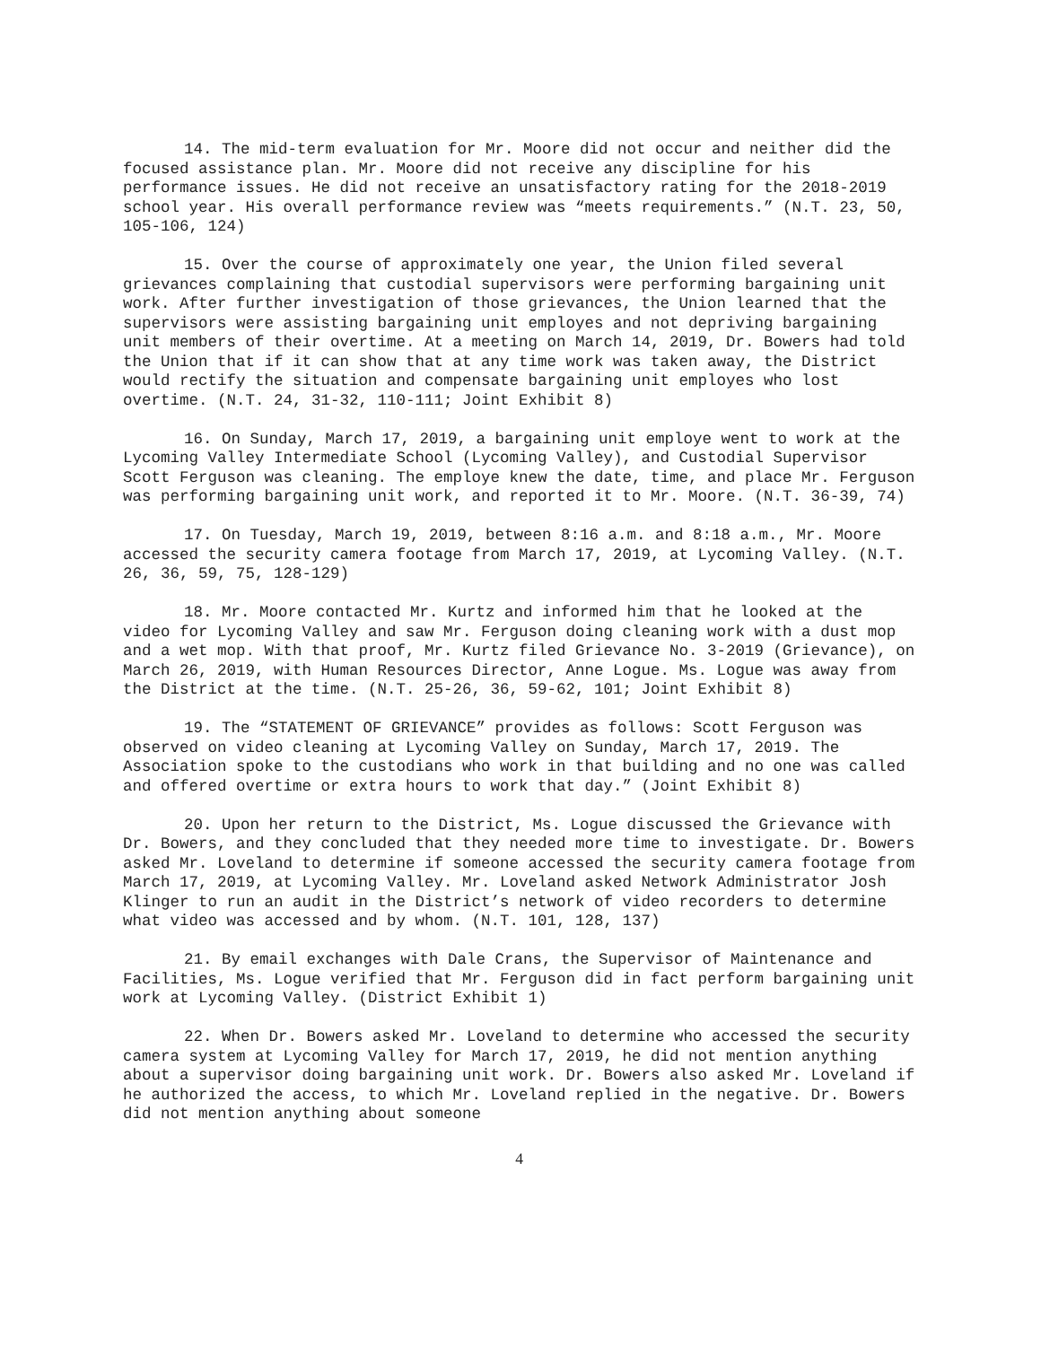14. The mid-term evaluation for Mr. Moore did not occur and neither did the focused assistance plan. Mr. Moore did not receive any discipline for his performance issues. He did not receive an unsatisfactory rating for the 2018-2019 school year. His overall performance review was “meets requirements.” (N.T. 23, 50, 105-106, 124)
15. Over the course of approximately one year, the Union filed several grievances complaining that custodial supervisors were performing bargaining unit work. After further investigation of those grievances, the Union learned that the supervisors were assisting bargaining unit employes and not depriving bargaining unit members of their overtime. At a meeting on March 14, 2019, Dr. Bowers had told the Union that if it can show that at any time work was taken away, the District would rectify the situation and compensate bargaining unit employes who lost overtime. (N.T. 24, 31-32, 110-111; Joint Exhibit 8)
16. On Sunday, March 17, 2019, a bargaining unit employe went to work at the Lycoming Valley Intermediate School (Lycoming Valley), and Custodial Supervisor Scott Ferguson was cleaning. The employe knew the date, time, and place Mr. Ferguson was performing bargaining unit work, and reported it to Mr. Moore. (N.T. 36-39, 74)
17. On Tuesday, March 19, 2019, between 8:16 a.m. and 8:18 a.m., Mr. Moore accessed the security camera footage from March 17, 2019, at Lycoming Valley. (N.T. 26, 36, 59, 75, 128-129)
18. Mr. Moore contacted Mr. Kurtz and informed him that he looked at the video for Lycoming Valley and saw Mr. Ferguson doing cleaning work with a dust mop and a wet mop. With that proof, Mr. Kurtz filed Grievance No. 3-2019 (Grievance), on March 26, 2019, with Human Resources Director, Anne Logue. Ms. Logue was away from the District at the time. (N.T. 25-26, 36, 59-62, 101; Joint Exhibit 8)
19. The “STATEMENT OF GRIEVANCE” provides as follows: Scott Ferguson was observed on video cleaning at Lycoming Valley on Sunday, March 17, 2019. The Association spoke to the custodians who work in that building and no one was called and offered overtime or extra hours to work that day.” (Joint Exhibit 8)
20. Upon her return to the District, Ms. Logue discussed the Grievance with Dr. Bowers, and they concluded that they needed more time to investigate. Dr. Bowers asked Mr. Loveland to determine if someone accessed the security camera footage from March 17, 2019, at Lycoming Valley. Mr. Loveland asked Network Administrator Josh Klinger to run an audit in the District’s network of video recorders to determine what video was accessed and by whom. (N.T. 101, 128, 137)
21. By email exchanges with Dale Crans, the Supervisor of Maintenance and Facilities, Ms. Logue verified that Mr. Ferguson did in fact perform bargaining unit work at Lycoming Valley. (District Exhibit 1)
22. When Dr. Bowers asked Mr. Loveland to determine who accessed the security camera system at Lycoming Valley for March 17, 2019, he did not mention anything about a supervisor doing bargaining unit work. Dr. Bowers also asked Mr. Loveland if he authorized the access, to which Mr. Loveland replied in the negative. Dr. Bowers did not mention anything about someone
4